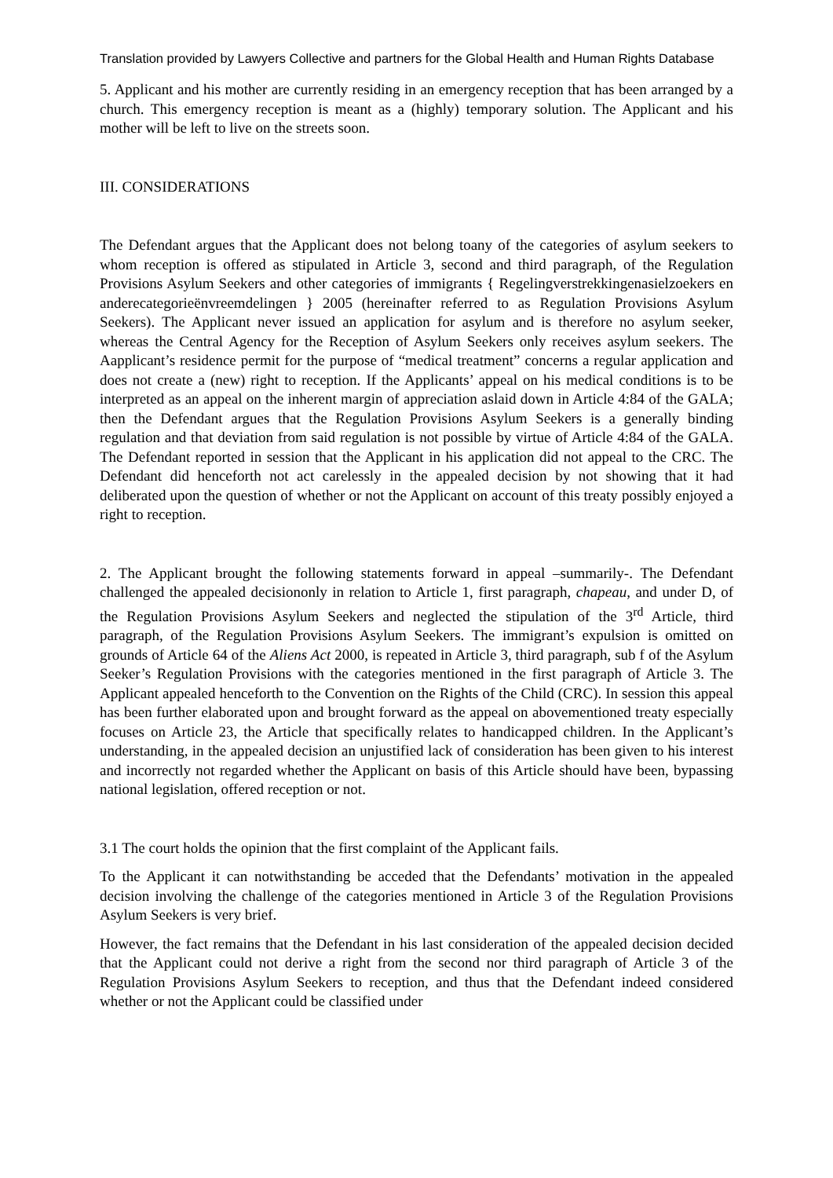Translation provided by Lawyers Collective and partners for the Global Health and Human Rights Database
5. Applicant and his mother are currently residing in an emergency reception that has been arranged by a church. This emergency reception is meant as a (highly) temporary solution. The Applicant and his mother will be left to live on the streets soon.
III. CONSIDERATIONS
The Defendant argues that the Applicant does not belong toany of the categories of asylum seekers to whom reception is offered as stipulated in Article 3, second and third paragraph, of the Regulation Provisions Asylum Seekers and other categories of immigrants { Regelingverstrekkingenasielzoekers en anderecategorieënvreemdelingen } 2005 (hereinafter referred to as Regulation Provisions Asylum Seekers). The Applicant never issued an application for asylum and is therefore no asylum seeker, whereas the Central Agency for the Reception of Asylum Seekers only receives asylum seekers. The Aapplicant’s residence permit for the purpose of “medical treatment” concerns a regular application and does not create a (new) right to reception. If the Applicants’ appeal on his medical conditions is to be interpreted as an appeal on the inherent margin of appreciation aslaid down in Article 4:84 of the GALA; then the Defendant argues that the Regulation Provisions Asylum Seekers is a generally binding regulation and that deviation from said regulation is not possible by virtue of Article 4:84 of the GALA. The Defendant reported in session that the Applicant in his application did not appeal to the CRC. The Defendant did henceforth not act carelessly in the appealed decision by not showing that it had deliberated upon the question of whether or not the Applicant on account of this treaty possibly enjoyed a right to reception.
2. The Applicant brought the following statements forward in appeal –summarily-. The Defendant challenged the appealed decisiononly in relation to Article 1, first paragraph, chapeau, and under D, of the Regulation Provisions Asylum Seekers and neglected the stipulation of the 3<sup>rd</sup> Article, third paragraph, of the Regulation Provisions Asylum Seekers. The immigrant’s expulsion is omitted on grounds of Article 64 of the Aliens Act 2000, is repeated in Article 3, third paragraph, sub f of the Asylum Seeker’s Regulation Provisions with the categories mentioned in the first paragraph of Article 3. The Applicant appealed henceforth to the Convention on the Rights of the Child (CRC). In session this appeal has been further elaborated upon and brought forward as the appeal on abovementioned treaty especially focuses on Article 23, the Article that specifically relates to handicapped children. In the Applicant’s understanding, in the appealed decision an unjustified lack of consideration has been given to his interest and incorrectly not regarded whether the Applicant on basis of this Article should have been, bypassing national legislation, offered reception or not.
3.1 The court holds the opinion that the first complaint of the Applicant fails.
To the Applicant it can notwithstanding be acceded that the Defendants’ motivation in the appealed decision involving the challenge of the categories mentioned in Article 3 of the Regulation Provisions Asylum Seekers is very brief.
However, the fact remains that the Defendant in his last consideration of the appealed decision decided that the Applicant could not derive a right from the second nor third paragraph of Article 3 of the Regulation Provisions Asylum Seekers to reception, and thus that the Defendant indeed considered whether or not the Applicant could be classified under